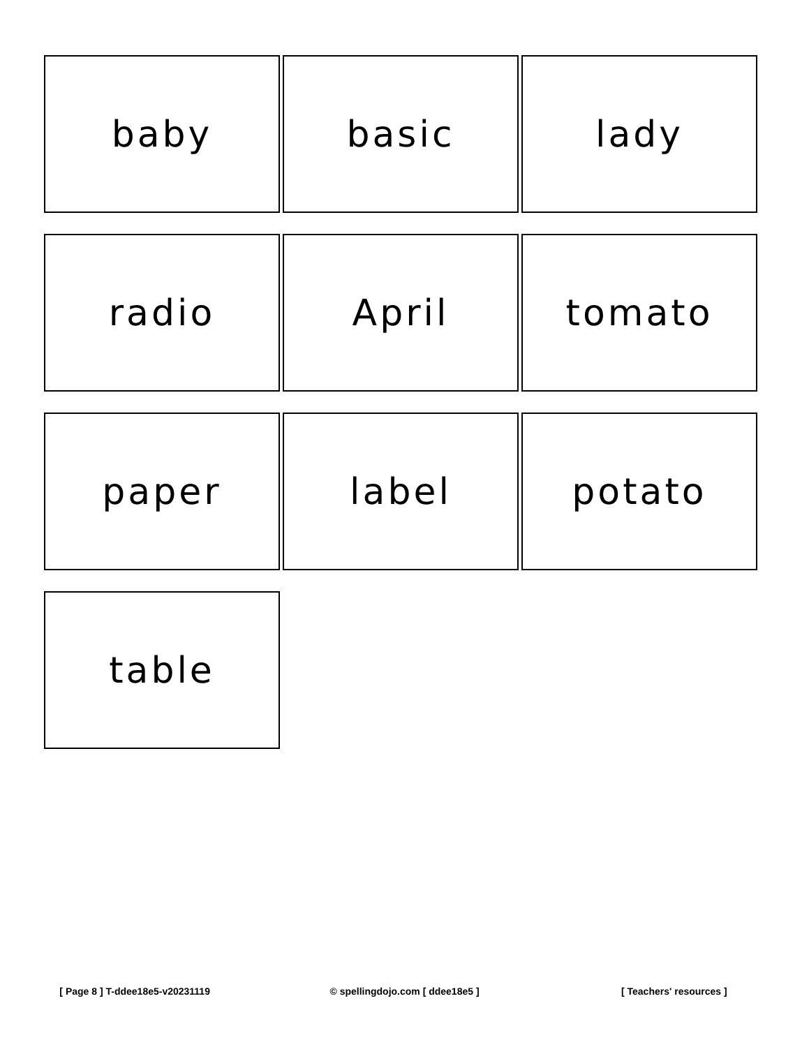baby
basic
lady
radio
April
tomato
paper
label
potato
table
[ Page 8 ] T-ddee18e5-v20231119
© spellingdojo.com [ ddee18e5 ]
[ Teachers' resources ]